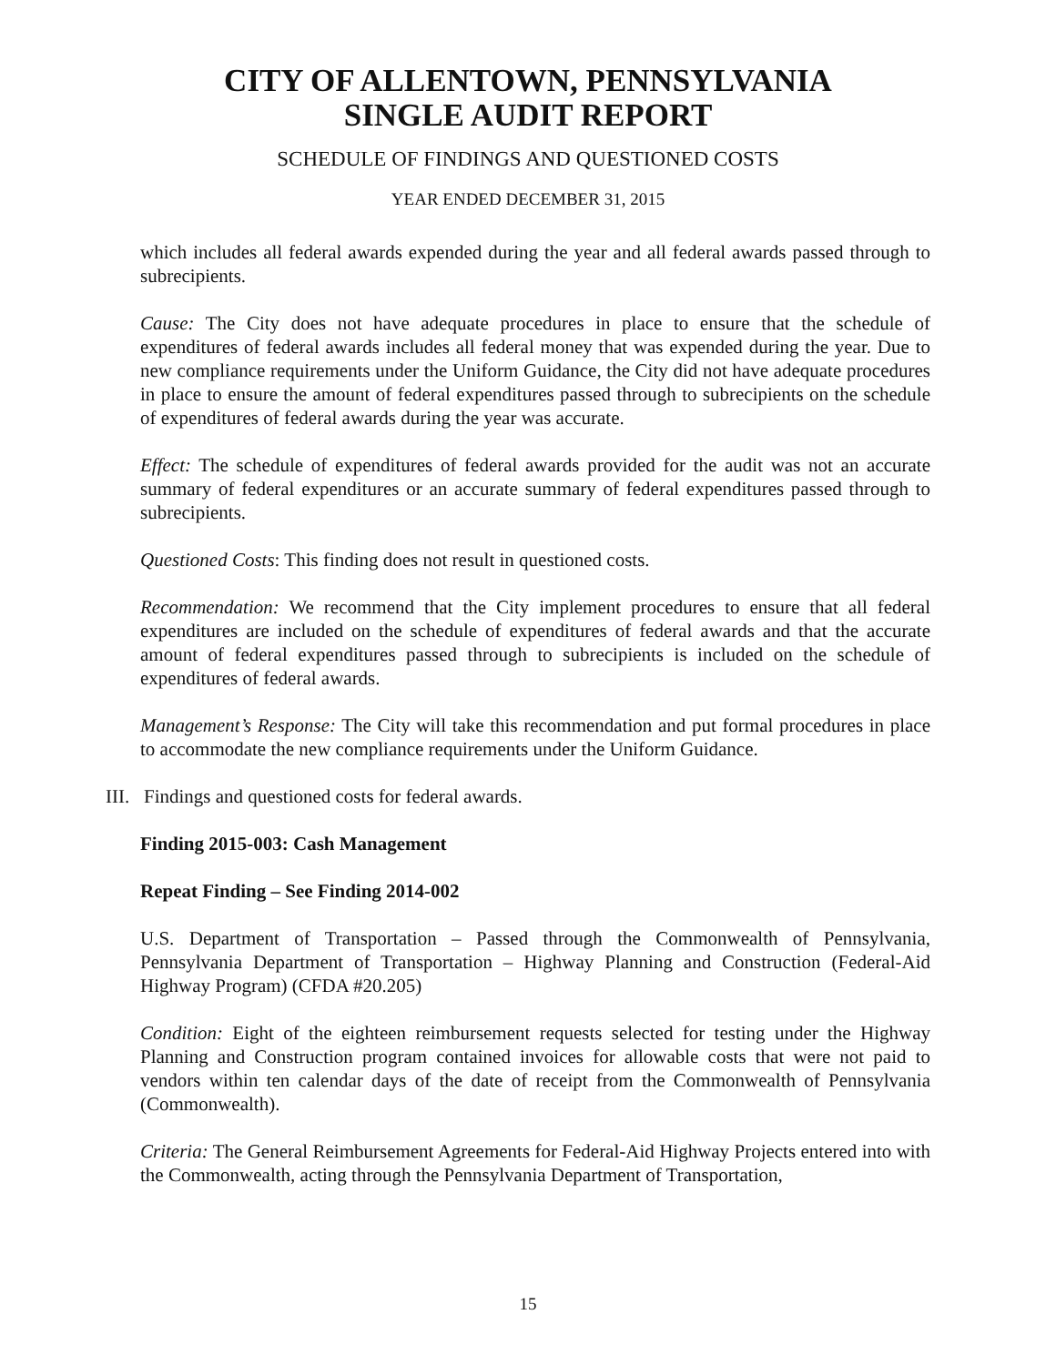CITY OF ALLENTOWN, PENNSYLVANIA
SINGLE AUDIT REPORT
SCHEDULE OF FINDINGS AND QUESTIONED COSTS
YEAR ENDED DECEMBER 31, 2015
which includes all federal awards expended during the year and all federal awards passed through to subrecipients.
Cause: The City does not have adequate procedures in place to ensure that the schedule of expenditures of federal awards includes all federal money that was expended during the year. Due to new compliance requirements under the Uniform Guidance, the City did not have adequate procedures in place to ensure the amount of federal expenditures passed through to subrecipients on the schedule of expenditures of federal awards during the year was accurate.
Effect: The schedule of expenditures of federal awards provided for the audit was not an accurate summary of federal expenditures or an accurate summary of federal expenditures passed through to subrecipients.
Questioned Costs: This finding does not result in questioned costs.
Recommendation: We recommend that the City implement procedures to ensure that all federal expenditures are included on the schedule of expenditures of federal awards and that the accurate amount of federal expenditures passed through to subrecipients is included on the schedule of expenditures of federal awards.
Management’s Response: The City will take this recommendation and put formal procedures in place to accommodate the new compliance requirements under the Uniform Guidance.
III. Findings and questioned costs for federal awards.
Finding 2015-003: Cash Management
Repeat Finding – See Finding 2014-002
U.S. Department of Transportation – Passed through the Commonwealth of Pennsylvania, Pennsylvania Department of Transportation – Highway Planning and Construction (Federal-Aid Highway Program) (CFDA #20.205)
Condition: Eight of the eighteen reimbursement requests selected for testing under the Highway Planning and Construction program contained invoices for allowable costs that were not paid to vendors within ten calendar days of the date of receipt from the Commonwealth of Pennsylvania (Commonwealth).
Criteria: The General Reimbursement Agreements for Federal-Aid Highway Projects entered into with the Commonwealth, acting through the Pennsylvania Department of Transportation,
15